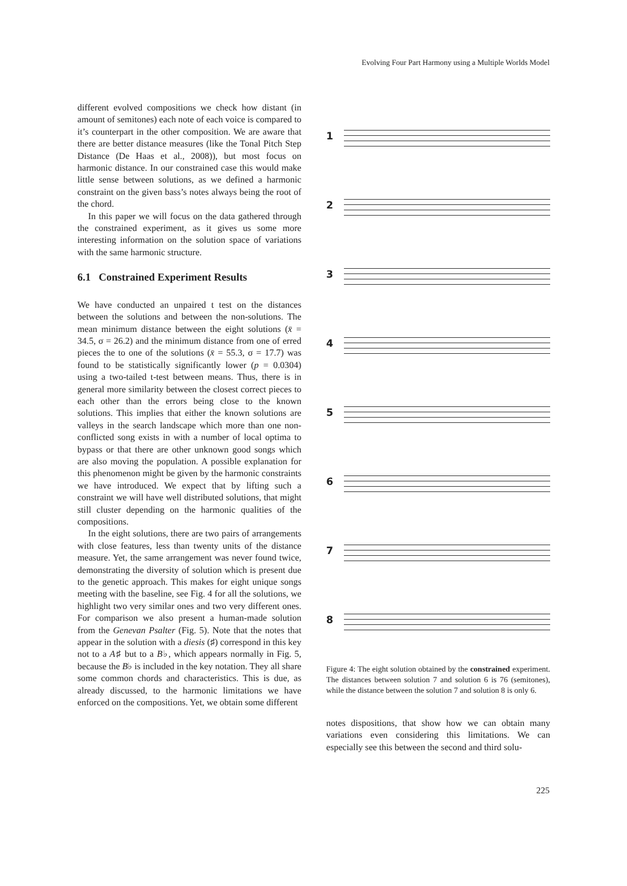Evolving Four Part Harmony using a Multiple Worlds Model
different evolved compositions we check how distant (in amount of semitones) each note of each voice is compared to it’s counterpart in the other composition. We are aware that there are better distance measures (like the Tonal Pitch Step Distance (De Haas et al., 2008)), but most focus on harmonic distance. In our constrained case this would make little sense between solutions, as we defined a harmonic constraint on the given bass’s notes always being the root of the chord.
In this paper we will focus on the data gathered through the constrained experiment, as it gives us some more interesting information on the solution space of variations with the same harmonic structure.
6.1 Constrained Experiment Results
We have conducted an unpaired t test on the distances between the solutions and between the non-solutions. The mean minimum distance between the eight solutions (x̄ = 34.5, σ = 26.2) and the minimum distance from one of erred pieces the to one of the solutions (x̄ = 55.3, σ = 17.7) was found to be statistically significantly lower (p = 0.0304) using a two-tailed t-test between means. Thus, there is in general more similarity between the closest correct pieces to each other than the errors being close to the known solutions. This implies that either the known solutions are valleys in the search landscape which more than one non-conflicted song exists in with a number of local optima to bypass or that there are other unknown good songs which are also moving the population. A possible explanation for this phenomenon might be given by the harmonic constraints we have introduced. We expect that by lifting such a constraint we will have well distributed solutions, that might still cluster depending on the harmonic qualities of the compositions.
In the eight solutions, there are two pairs of arrangements with close features, less than twenty units of the distance measure. Yet, the same arrangement was never found twice, demonstrating the diversity of solution which is present due to the genetic approach. This makes for eight unique songs meeting with the baseline, see Fig. 4 for all the solutions, we highlight two very similar ones and two very different ones. For comparison we also present a human-made solution from the Genevan Psalter (Fig. 5). Note that the notes that appear in the solution with a diesis (♯) correspond in this key not to a A♯ but to a B♭, which appears normally in Fig. 5, because the B♭ is included in the key notation. They all share some common chords and characteristics. This is due, as already discussed, to the harmonic limitations we have enforced on the compositions. Yet, we obtain some different
1
2
3
4
5
6
7
8
Figure 4: The eight solution obtained by the constrained experiment. The distances between solution 7 and solution 6 is 76 (semitones), while the distance between the solution 7 and solution 8 is only 6.
notes dispositions, that show how we can obtain many variations even considering this limitations. We can especially see this between the second and third solu-
225